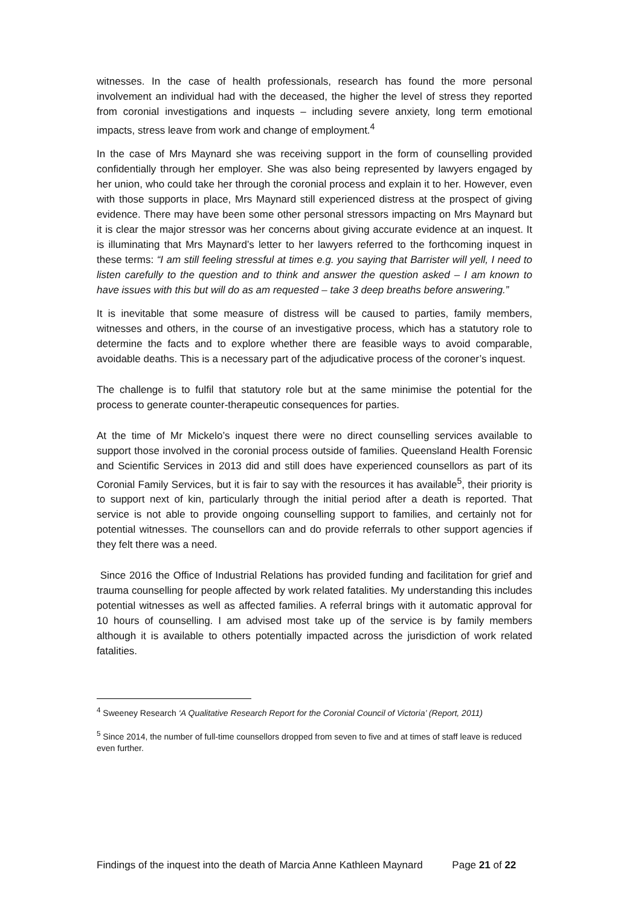witnesses. In the case of health professionals, research has found the more personal involvement an individual had with the deceased, the higher the level of stress they reported from coronial investigations and inquests – including severe anxiety, long term emotional impacts, stress leave from work and change of employment.<sup>4</sup>
In the case of Mrs Maynard she was receiving support in the form of counselling provided confidentially through her employer. She was also being represented by lawyers engaged by her union, who could take her through the coronial process and explain it to her. However, even with those supports in place, Mrs Maynard still experienced distress at the prospect of giving evidence. There may have been some other personal stressors impacting on Mrs Maynard but it is clear the major stressor was her concerns about giving accurate evidence at an inquest. It is illuminating that Mrs Maynard’s letter to her lawyers referred to the forthcoming inquest in these terms: “I am still feeling stressful at times e.g. you saying that Barrister will yell, I need to listen carefully to the question and to think and answer the question asked – I am known to have issues with this but will do as am requested – take 3 deep breaths before answering.”
It is inevitable that some measure of distress will be caused to parties, family members, witnesses and others, in the course of an investigative process, which has a statutory role to determine the facts and to explore whether there are feasible ways to avoid comparable, avoidable deaths. This is a necessary part of the adjudicative process of the coroner’s inquest.
The challenge is to fulfil that statutory role but at the same minimise the potential for the process to generate counter-therapeutic consequences for parties.
At the time of Mr Mickelo’s inquest there were no direct counselling services available to support those involved in the coronial process outside of families. Queensland Health Forensic and Scientific Services in 2013 did and still does have experienced counsellors as part of its Coronial Family Services, but it is fair to say with the resources it has available<sup>5</sup>, their priority is to support next of kin, particularly through the initial period after a death is reported. That service is not able to provide ongoing counselling support to families, and certainly not for potential witnesses. The counsellors can and do provide referrals to other support agencies if they felt there was a need.
Since 2016 the Office of Industrial Relations has provided funding and facilitation for grief and trauma counselling for people affected by work related fatalities. My understanding this includes potential witnesses as well as affected families. A referral brings with it automatic approval for 10 hours of counselling. I am advised most take up of the service is by family members although it is available to others potentially impacted across the jurisdiction of work related fatalities.
<sup>4</sup> Sweeney Research ‘A Qualitative Research Report for the Coronial Council of Victoria’ (Report, 2011)
<sup>5</sup> Since 2014, the number of full-time counsellors dropped from seven to five and at times of staff leave is reduced even further.
Findings of the inquest into the death of Marcia Anne Kathleen Maynard Page 21 of 22